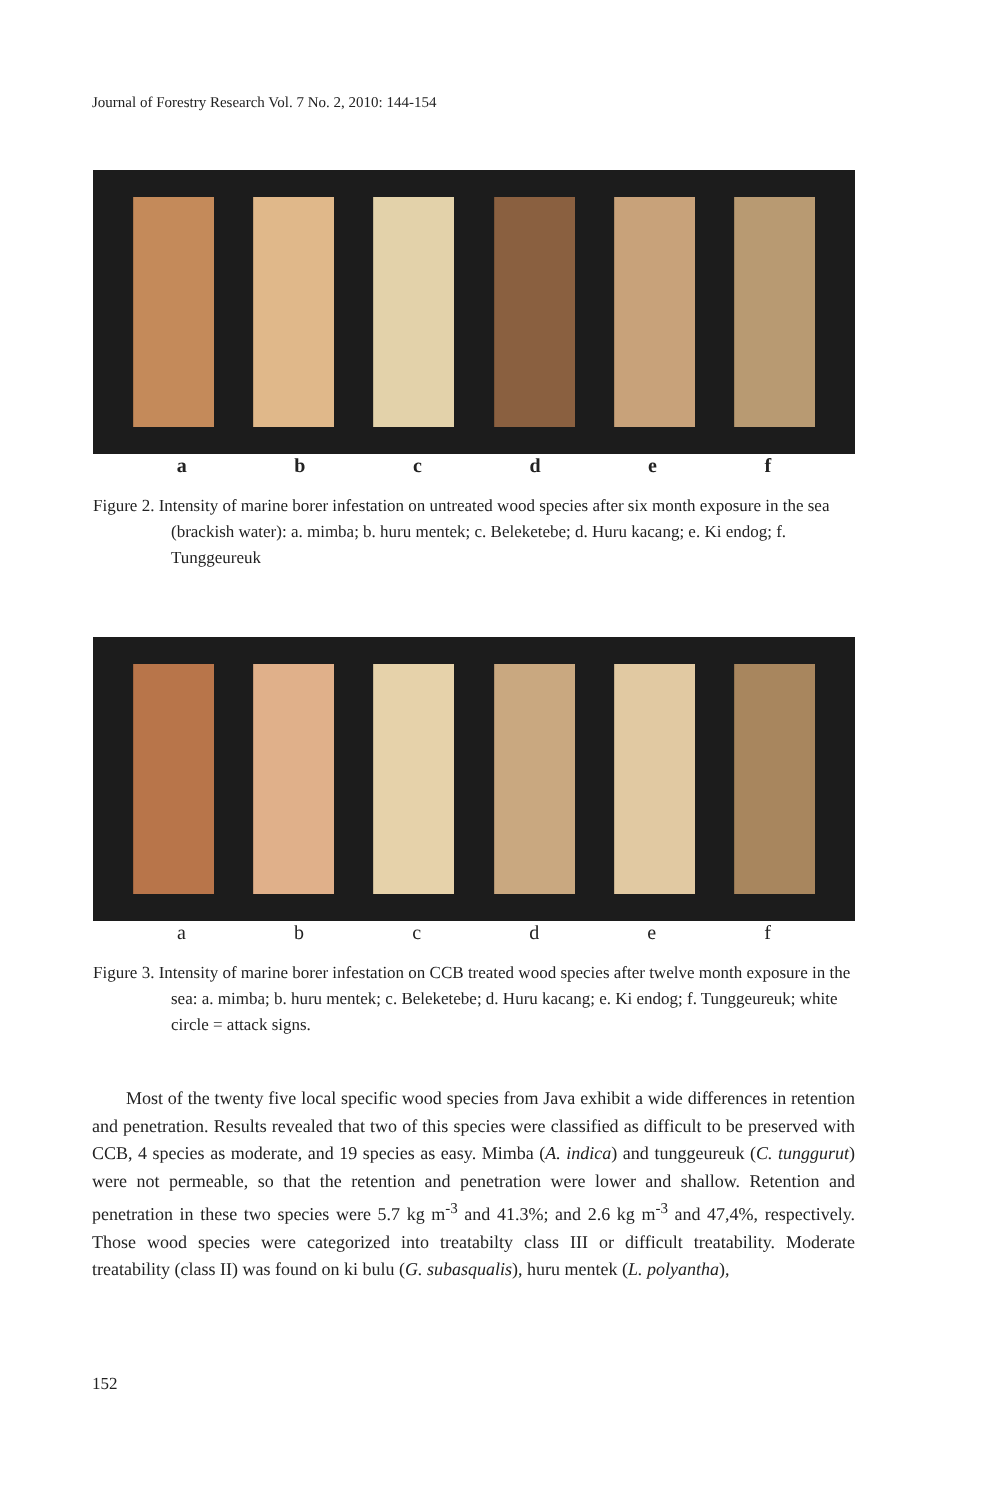Journal of Forestry Research Vol. 7 No. 2, 2010: 144-154
a b c d e f
Figure 2. Intensity of marine borer infestation on untreated wood species after six month exposure in the sea (brackish water): a. mimba; b. huru mentek; c. Beleketebe; d. Huru kacang; e. Ki endog; f. Tunggeureuk
a b c d e f
Figure 3. Intensity of marine borer infestation on CCB treated wood species after twelve month exposure in the sea: a. mimba; b. huru mentek; c. Beleketebe; d. Huru kacang; e. Ki endog; f. Tunggeureuk; white circle = attack signs.
Most of the twenty five local specific wood species from Java exhibit a wide differences in retention and penetration. Results revealed that two of this species were classified as difficult to be preserved with CCB, 4 species as moderate, and 19 species as easy. Mimba (A. indica) and tunggeureuk (C. tunggurut) were not permeable, so that the retention and penetration were lower and shallow. Retention and penetration in these two species were 5.7 kg m<sup>-3</sup> and 41.3%; and 2.6 kg m<sup>-3</sup> and 47,4%, respectively. Those wood species were categorized into treatabilty class III or difficult treatability. Moderate treatability (class II) was found on ki bulu (G. subasqualis), huru mentek (L. polyantha),
152